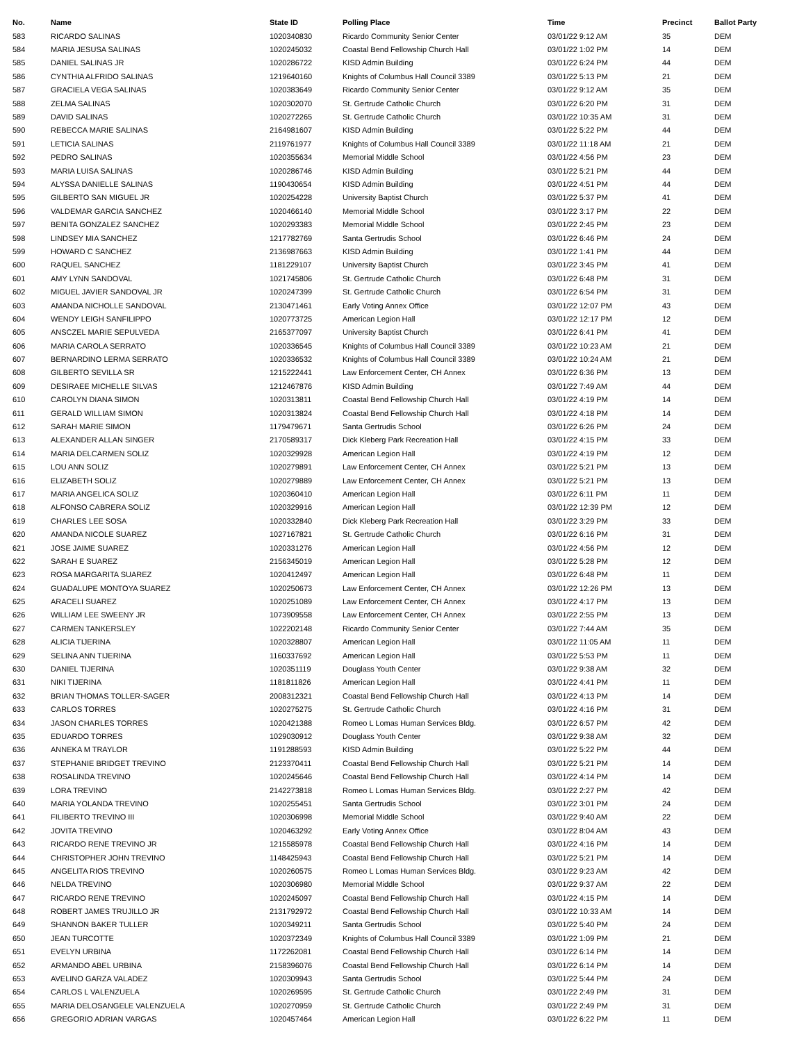| No. | Name | State ID | Polling Place | Time | Precinct | Ballot Party |
| --- | --- | --- | --- | --- | --- | --- |
| 583 | RICARDO SALINAS | 1020340830 | Ricardo Community Senior Center | 03/01/22 9:12 AM | 35 | DEM |
| 584 | MARIA JESUSA SALINAS | 1020245032 | Coastal Bend Fellowship Church Hall | 03/01/22 1:02 PM | 14 | DEM |
| 585 | DANIEL SALINAS JR | 1020286722 | KISD Admin Building | 03/01/22 6:24 PM | 44 | DEM |
| 586 | CYNTHIA ALFRIDO SALINAS | 1219640160 | Knights of Columbus Hall Council 3389 | 03/01/22 5:13 PM | 21 | DEM |
| 587 | GRACIELA VEGA SALINAS | 1020383649 | Ricardo Community Senior Center | 03/01/22 9:12 AM | 35 | DEM |
| 588 | ZELMA SALINAS | 1020302070 | St. Gertrude Catholic Church | 03/01/22 6:20 PM | 31 | DEM |
| 589 | DAVID SALINAS | 1020272265 | St. Gertrude Catholic Church | 03/01/22 10:35 AM | 31 | DEM |
| 590 | REBECCA MARIE SALINAS | 2164981607 | KISD Admin Building | 03/01/22 5:22 PM | 44 | DEM |
| 591 | LETICIA SALINAS | 2119761977 | Knights of Columbus Hall Council 3389 | 03/01/22 11:18 AM | 21 | DEM |
| 592 | PEDRO SALINAS | 1020355634 | Memorial Middle School | 03/01/22 4:56 PM | 23 | DEM |
| 593 | MARIA LUISA SALINAS | 1020286746 | KISD Admin Building | 03/01/22 5:21 PM | 44 | DEM |
| 594 | ALYSSA DANIELLE SALINAS | 1190430654 | KISD Admin Building | 03/01/22 4:51 PM | 44 | DEM |
| 595 | GILBERTO SAN MIGUEL JR | 1020254228 | University Baptist Church | 03/01/22 5:37 PM | 41 | DEM |
| 596 | VALDEMAR GARCIA SANCHEZ | 1020466140 | Memorial Middle School | 03/01/22 3:17 PM | 22 | DEM |
| 597 | BENITA GONZALEZ SANCHEZ | 1020293383 | Memorial Middle School | 03/01/22 2:45 PM | 23 | DEM |
| 598 | LINDSEY MIA SANCHEZ | 1217782769 | Santa Gertrudis School | 03/01/22 6:46 PM | 24 | DEM |
| 599 | HOWARD C SANCHEZ | 2136987663 | KISD Admin Building | 03/01/22 1:41 PM | 44 | DEM |
| 600 | RAQUEL SANCHEZ | 1181229107 | University Baptist Church | 03/01/22 3:45 PM | 41 | DEM |
| 601 | AMY LYNN SANDOVAL | 1021745806 | St. Gertrude Catholic Church | 03/01/22 6:48 PM | 31 | DEM |
| 602 | MIGUEL JAVIER SANDOVAL JR | 1020247399 | St. Gertrude Catholic Church | 03/01/22 6:54 PM | 31 | DEM |
| 603 | AMANDA NICHOLLE SANDOVAL | 2130471461 | Early Voting Annex Office | 03/01/22 12:07 PM | 43 | DEM |
| 604 | WENDY LEIGH SANFILIPPO | 1020773725 | American Legion Hall | 03/01/22 12:17 PM | 12 | DEM |
| 605 | ANSCZEL MARIE SEPULVEDA | 2165377097 | University Baptist Church | 03/01/22 6:41 PM | 41 | DEM |
| 606 | MARIA CAROLA SERRATO | 1020336545 | Knights of Columbus Hall Council 3389 | 03/01/22 10:23 AM | 21 | DEM |
| 607 | BERNARDINO LERMA SERRATO | 1020336532 | Knights of Columbus Hall Council 3389 | 03/01/22 10:24 AM | 21 | DEM |
| 608 | GILBERTO SEVILLA SR | 1215222441 | Law Enforcement Center, CH Annex | 03/01/22 6:36 PM | 13 | DEM |
| 609 | DESIRAEE MICHELLE SILVAS | 1212467876 | KISD Admin Building | 03/01/22 7:49 AM | 44 | DEM |
| 610 | CAROLYN DIANA SIMON | 1020313811 | Coastal Bend Fellowship Church Hall | 03/01/22 4:19 PM | 14 | DEM |
| 611 | GERALD WILLIAM SIMON | 1020313824 | Coastal Bend Fellowship Church Hall | 03/01/22 4:18 PM | 14 | DEM |
| 612 | SARAH MARIE SIMON | 1179479671 | Santa Gertrudis School | 03/01/22 6:26 PM | 24 | DEM |
| 613 | ALEXANDER ALLAN SINGER | 2170589317 | Dick Kleberg Park Recreation Hall | 03/01/22 4:15 PM | 33 | DEM |
| 614 | MARIA DELCARMEN SOLIZ | 1020329928 | American Legion Hall | 03/01/22 4:19 PM | 12 | DEM |
| 615 | LOU ANN SOLIZ | 1020279891 | Law Enforcement Center, CH Annex | 03/01/22 5:21 PM | 13 | DEM |
| 616 | ELIZABETH SOLIZ | 1020279889 | Law Enforcement Center, CH Annex | 03/01/22 5:21 PM | 13 | DEM |
| 617 | MARIA ANGELICA SOLIZ | 1020360410 | American Legion Hall | 03/01/22 6:11 PM | 11 | DEM |
| 618 | ALFONSO CABRERA SOLIZ | 1020329916 | American Legion Hall | 03/01/22 12:39 PM | 12 | DEM |
| 619 | CHARLES LEE SOSA | 1020332840 | Dick Kleberg Park Recreation Hall | 03/01/22 3:29 PM | 33 | DEM |
| 620 | AMANDA NICOLE SUAREZ | 1027167821 | St. Gertrude Catholic Church | 03/01/22 6:16 PM | 31 | DEM |
| 621 | JOSE JAIME SUAREZ | 1020331276 | American Legion Hall | 03/01/22 4:56 PM | 12 | DEM |
| 622 | SARAH E SUAREZ | 2156345019 | American Legion Hall | 03/01/22 5:28 PM | 12 | DEM |
| 623 | ROSA MARGARITA SUAREZ | 1020412497 | American Legion Hall | 03/01/22 6:48 PM | 11 | DEM |
| 624 | GUADALUPE MONTOYA SUAREZ | 1020250673 | Law Enforcement Center, CH Annex | 03/01/22 12:26 PM | 13 | DEM |
| 625 | ARACELI SUAREZ | 1020251089 | Law Enforcement Center, CH Annex | 03/01/22 4:17 PM | 13 | DEM |
| 626 | WILLIAM LEE SWEENY JR | 1073909558 | Law Enforcement Center, CH Annex | 03/01/22 2:55 PM | 13 | DEM |
| 627 | CARMEN TANKERSLEY | 1022202148 | Ricardo Community Senior Center | 03/01/22 7:44 AM | 35 | DEM |
| 628 | ALICIA TIJERINA | 1020328807 | American Legion Hall | 03/01/22 11:05 AM | 11 | DEM |
| 629 | SELINA ANN TIJERINA | 1160337692 | American Legion Hall | 03/01/22 5:53 PM | 11 | DEM |
| 630 | DANIEL TIJERINA | 1020351119 | Douglass Youth Center | 03/01/22 9:38 AM | 32 | DEM |
| 631 | NIKI TIJERINA | 1181811826 | American Legion Hall | 03/01/22 4:41 PM | 11 | DEM |
| 632 | BRIAN THOMAS TOLLER-SAGER | 2008312321 | Coastal Bend Fellowship Church Hall | 03/01/22 4:13 PM | 14 | DEM |
| 633 | CARLOS TORRES | 1020275275 | St. Gertrude Catholic Church | 03/01/22 4:16 PM | 31 | DEM |
| 634 | JASON CHARLES TORRES | 1020421388 | Romeo L Lomas Human Services Bldg. | 03/01/22 6:57 PM | 42 | DEM |
| 635 | EDUARDO TORRES | 1029030912 | Douglass Youth Center | 03/01/22 9:38 AM | 32 | DEM |
| 636 | ANNEKA M TRAYLOR | 1191288593 | KISD Admin Building | 03/01/22 5:22 PM | 44 | DEM |
| 637 | STEPHANIE BRIDGET TREVINO | 2123370411 | Coastal Bend Fellowship Church Hall | 03/01/22 5:21 PM | 14 | DEM |
| 638 | ROSALINDA TREVINO | 1020245646 | Coastal Bend Fellowship Church Hall | 03/01/22 4:14 PM | 14 | DEM |
| 639 | LORA TREVINO | 2142273818 | Romeo L Lomas Human Services Bldg. | 03/01/22 2:27 PM | 42 | DEM |
| 640 | MARIA YOLANDA TREVINO | 1020255451 | Santa Gertrudis School | 03/01/22 3:01 PM | 24 | DEM |
| 641 | FILIBERTO TREVINO III | 1020306998 | Memorial Middle School | 03/01/22 9:40 AM | 22 | DEM |
| 642 | JOVITA TREVINO | 1020463292 | Early Voting Annex Office | 03/01/22 8:04 AM | 43 | DEM |
| 643 | RICARDO RENE TREVINO JR | 1215585978 | Coastal Bend Fellowship Church Hall | 03/01/22 4:16 PM | 14 | DEM |
| 644 | CHRISTOPHER JOHN TREVINO | 1148425943 | Coastal Bend Fellowship Church Hall | 03/01/22 5:21 PM | 14 | DEM |
| 645 | ANGELITA RIOS TREVINO | 1020260575 | Romeo L Lomas Human Services Bldg. | 03/01/22 9:23 AM | 42 | DEM |
| 646 | NELDA TREVINO | 1020306980 | Memorial Middle School | 03/01/22 9:37 AM | 22 | DEM |
| 647 | RICARDO RENE TREVINO | 1020245097 | Coastal Bend Fellowship Church Hall | 03/01/22 4:15 PM | 14 | DEM |
| 648 | ROBERT JAMES TRUJILLO JR | 2131792972 | Coastal Bend Fellowship Church Hall | 03/01/22 10:33 AM | 14 | DEM |
| 649 | SHANNON BAKER TULLER | 1020349211 | Santa Gertrudis School | 03/01/22 5:40 PM | 24 | DEM |
| 650 | JEAN TURCOTTE | 1020372349 | Knights of Columbus Hall Council 3389 | 03/01/22 1:09 PM | 21 | DEM |
| 651 | EVELYN URBINA | 1172262081 | Coastal Bend Fellowship Church Hall | 03/01/22 6:14 PM | 14 | DEM |
| 652 | ARMANDO ABEL URBINA | 2158396076 | Coastal Bend Fellowship Church Hall | 03/01/22 6:14 PM | 14 | DEM |
| 653 | AVELINO GARZA VALADEZ | 1020309943 | Santa Gertrudis School | 03/01/22 5:44 PM | 24 | DEM |
| 654 | CARLOS L VALENZUELA | 1020269595 | St. Gertrude Catholic Church | 03/01/22 2:49 PM | 31 | DEM |
| 655 | MARIA DELOSANGELE VALENZUELA | 1020270959 | St. Gertrude Catholic Church | 03/01/22 2:49 PM | 31 | DEM |
| 656 | GREGORIO ADRIAN VARGAS | 1020457464 | American Legion Hall | 03/01/22 6:22 PM | 11 | DEM |